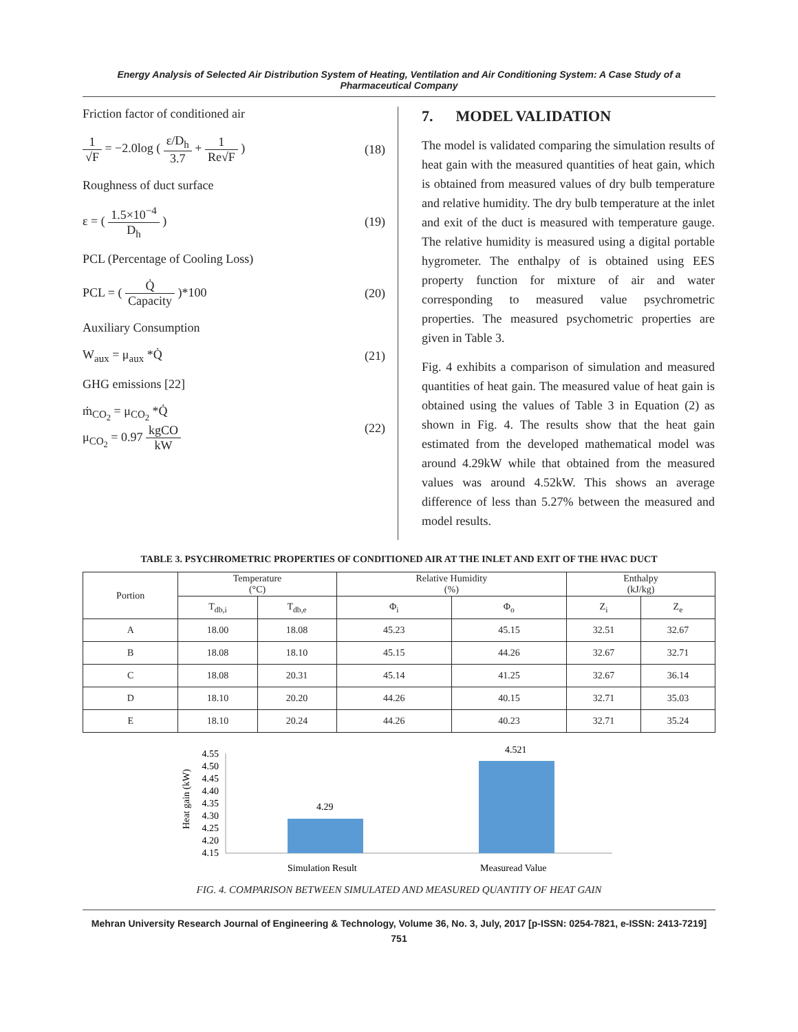Energy Analysis of Selected Air Distribution System of Heating, Ventilation and Air Conditioning System: A Case Study of a Pharmaceutical Company
Friction factor of conditioned air
1 √F = −2.0log ( ε/D<sub>h</sub> 3.7 + 1 Re√F )
(18)
Roughness of duct surface
ε = ( 1.5×10<sup>−4</sup> D<sub>h</sub> ) (19)
PCL (Percentage of Cooling Loss)
PCL = ( Q̇ Capacity )*100 (20)
Auxiliary Consumption
W<sub>aux</sub> = μ<sub>aux</sub> *Q̇ (21)
GHG emissions [22]
ṁ<sub>CO<sub>2</sub></sub> = μ<sub>CO<sub>2</sub></sub> *Q̇
μ<sub>CO<sub>2</sub></sub> = 0.97 kgCO kW
(22)
7. MODEL VALIDATION
The model is validated comparing the simulation results of heat gain with the measured quantities of heat gain, which is obtained from measured values of dry bulb temperature and relative humidity. The dry bulb temperature at the inlet and exit of the duct is measured with temperature gauge. The relative humidity is measured using a digital portable hygrometer. The enthalpy of is obtained using EES property function for mixture of air and water corresponding to measured value psychrometric properties. The measured psychometric properties are given in Table 3.
Fig. 4 exhibits a comparison of simulation and measured quantities of heat gain. The measured value of heat gain is obtained using the values of Table 3 in Equation (2) as shown in Fig. 4. The results show that the heat gain estimated from the developed mathematical model was around 4.29kW while that obtained from the measured values was around 4.52kW. This shows an average difference of less than 5.27% between the measured and model results.
TABLE 3. PSYCHROMETRIC PROPERTIES OF CONDITIONED AIR AT THE INLET AND EXIT OF THE HVAC DUCT
| Portion | Temperature (°C) | | Relative Humidity (%) | | Enthalpy (kJ/kg) | |
| --- | --- | --- | --- | --- | --- | --- |
| | T<sub>db,i</sub> | T<sub>db,e</sub> | Φ<sub>i</sub> | Φ<sub>o</sub> | Z<sub>i</sub> | Z<sub>e</sub> |
| A | 18.00 | 18.08 | 45.23 | 45.15 | 32.51 | 32.67 |
| B | 18.08 | 18.10 | 45.15 | 44.26 | 32.67 | 32.71 |
| C | 18.08 | 20.31 | 45.14 | 41.25 | 32.67 | 36.14 |
| D | 18.10 | 20.20 | 44.26 | 40.15 | 32.71 | 35.03 |
| E | 18.10 | 20.24 | 44.26 | 40.23 | 32.71 | 35.24 |
Heat gain (kW)
4.55
4.50
4.45
4.40
4.35
4.30
4.25
4.20
4.15
4.29
4.521
Simulation Result
Measuread Value
FIG. 4. COMPARISON BETWEEN SIMULATED AND MEASURED QUANTITY OF HEAT GAIN
Mehran University Research Journal of Engineering & Technology, Volume 36, No. 3, July, 2017 [p-ISSN: 0254-7821, e-ISSN: 2413-7219]
751